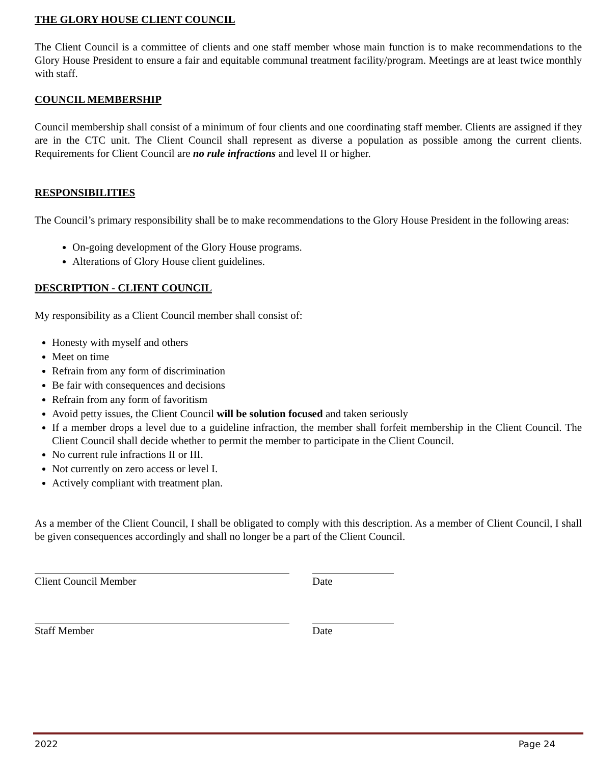THE GLORY HOUSE CLIENT COUNCIL
The Client Council is a committee of clients and one staff member whose main function is to make recommendations to the Glory House President to ensure a fair and equitable communal treatment facility/program. Meetings are at least twice monthly with staff.
COUNCIL MEMBERSHIP
Council membership shall consist of a minimum of four clients and one coordinating staff member. Clients are assigned if they are in the CTC unit. The Client Council shall represent as diverse a population as possible among the current clients. Requirements for Client Council are no rule infractions and level II or higher.
RESPONSIBILITIES
The Council’s primary responsibility shall be to make recommendations to the Glory House President in the following areas:
On-going development of the Glory House programs.
Alterations of Glory House client guidelines.
DESCRIPTION - CLIENT COUNCIL
My responsibility as a Client Council member shall consist of:
Honesty with myself and others
Meet on time
Refrain from any form of discrimination
Be fair with consequences and decisions
Refrain from any form of favoritism
Avoid petty issues, the Client Council will be solution focused and taken seriously
If a member drops a level due to a guideline infraction, the member shall forfeit membership in the Client Council. The Client Council shall decide whether to permit the member to participate in the Client Council.
No current rule infractions II or III.
Not currently on zero access or level I.
Actively compliant with treatment plan.
As a member of the Client Council, I shall be obligated to comply with this description. As a member of Client Council, I shall be given consequences accordingly and shall no longer be a part of the Client Council.
Client Council Member Date
Staff Member Date
2022 Page 24